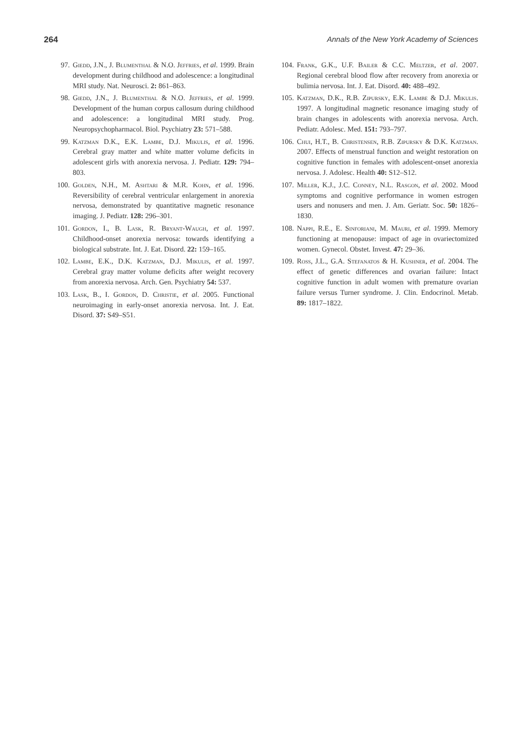264 Annals of the New York Academy of Sciences
97. Giedd, J.N., J. Blumenthal & N.O. Jeffries, et al. 1999. Brain development during childhood and adolescence: a longitudinal MRI study. Nat. Neurosci. 2: 861–863.
98. Giedd, J.N., J. Blumenthal & N.O. Jeffries, et al. 1999. Development of the human corpus callosum during childhood and adolescence: a longitudinal MRI study. Prog. Neuropsychopharmacol. Biol. Psychiatry 23: 571–588.
99. Katzman D.K., E.K. Lambe, D.J. Mikulis, et al. 1996. Cerebral gray matter and white matter volume deficits in adolescent girls with anorexia nervosa. J. Pediatr. 129: 794–803.
100. Golden, N.H., M. Ashtari & M.R. Kohn, et al. 1996. Reversibility of cerebral ventricular enlargement in anorexia nervosa, demonstrated by quantitative magnetic resonance imaging. J. Pediatr. 128: 296–301.
101. Gordon, I., B. Lask, R. Bryant-Waugh, et al. 1997. Childhood-onset anorexia nervosa: towards identifying a biological substrate. Int. J. Eat. Disord. 22: 159–165.
102. Lambe, E.K., D.K. Katzman, D.J. Mikulis, et al. 1997. Cerebral gray matter volume deficits after weight recovery from anorexia nervosa. Arch. Gen. Psychiatry 54: 537.
103. Lask, B., I. Gordon, D. Christie, et al. 2005. Functional neuroimaging in early-onset anorexia nervosa. Int. J. Eat. Disord. 37: S49–S51.
104. Frank, G.K., U.F. Bailer & C.C. Meltzer, et al. 2007. Regional cerebral blood flow after recovery from anorexia or bulimia nervosa. Int. J. Eat. Disord. 40: 488–492.
105. Katzman, D.K., R.B. Zipursky, E.K. Lambe & D.J. Mikulis. 1997. A longitudinal magnetic resonance imaging study of brain changes in adolescents with anorexia nervosa. Arch. Pediatr. Adolesc. Med. 151: 793–797.
106. Chui, H.T., B. Christensen, R.B. Zipursky & D.K. Katzman. 2007. Effects of menstrual function and weight restoration on cognitive function in females with adolescent-onset anorexia nervosa. J. Adolesc. Health 40: S12–S12.
107. Miller, K.J., J.C. Conney, N.L. Rasgon, et al. 2002. Mood symptoms and cognitive performance in women estrogen users and nonusers and men. J. Am. Geriatr. Soc. 50: 1826–1830.
108. Nappi, R.E., E. Sinforiani, M. Mauri, et al. 1999. Memory functioning at menopause: impact of age in ovariectomized women. Gynecol. Obstet. Invest. 47: 29–36.
109. Ross, J.L., G.A. Stefanatos & H. Kushner, et al. 2004. The effect of genetic differences and ovarian failure: Intact cognitive function in adult women with premature ovarian failure versus Turner syndrome. J. Clin. Endocrinol. Metab. 89: 1817–1822.